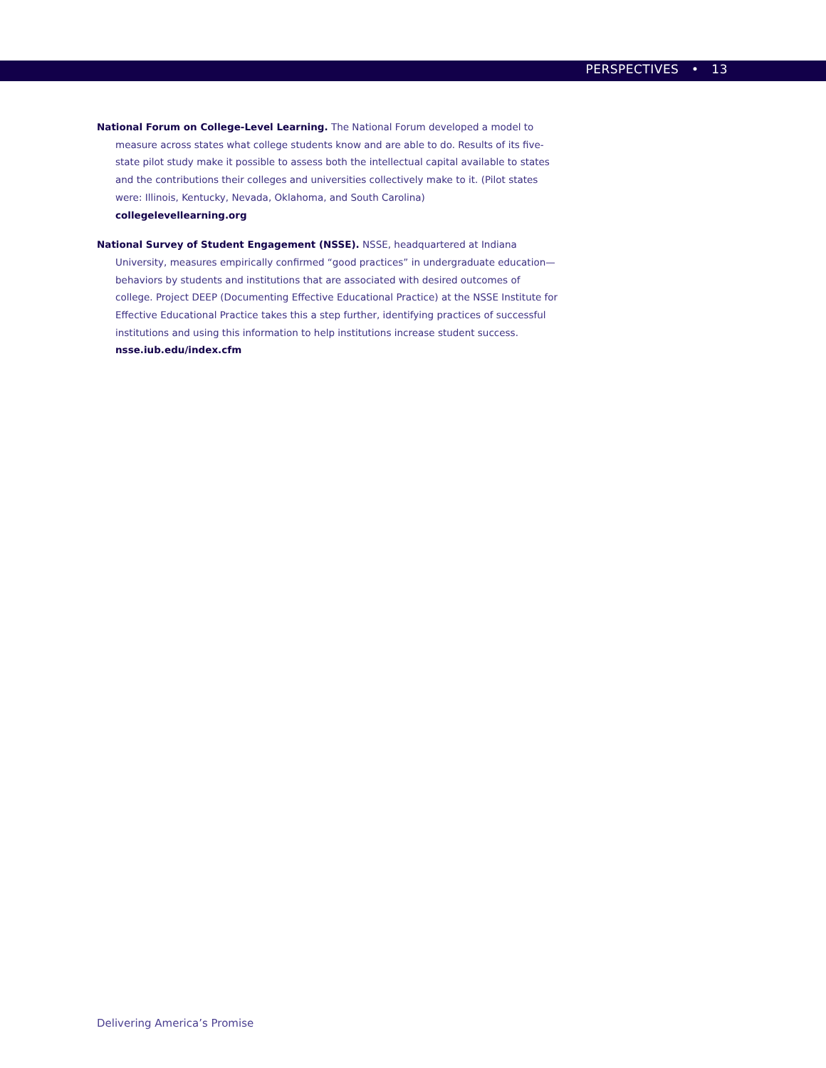PERSPECTIVES • 13
National Forum on College-Level Learning. The National Forum developed a model to measure across states what college students know and are able to do. Results of its five-state pilot study make it possible to assess both the intellectual capital available to states and the contributions their colleges and universities collectively make to it. (Pilot states were: Illinois, Kentucky, Nevada, Oklahoma, and South Carolina)
collegelevellearning.org
National Survey of Student Engagement (NSSE). NSSE, headquartered at Indiana University, measures empirically confirmed “good practices” in undergraduate education—behaviors by students and institutions that are associated with desired outcomes of college. Project DEEP (Documenting Effective Educational Practice) at the NSSE Institute for Effective Educational Practice takes this a step further, identifying practices of successful institutions and using this information to help institutions increase student success.
nsse.iub.edu/index.cfm
Delivering America’s Promise